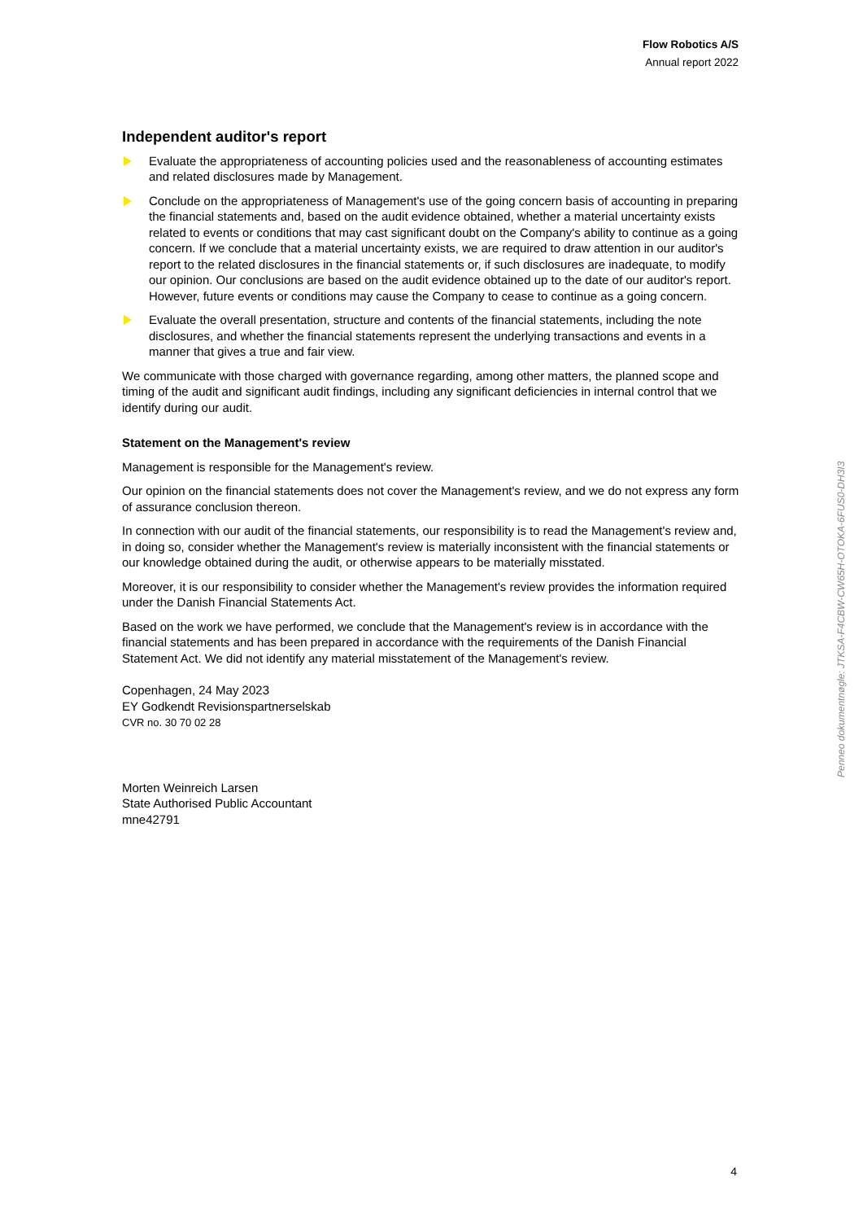Flow Robotics A/S
Annual report 2022
Independent auditor's report
Evaluate the appropriateness of accounting policies used and the reasonableness of accounting estimates and related disclosures made by Management.
Conclude on the appropriateness of Management's use of the going concern basis of accounting in preparing the financial statements and, based on the audit evidence obtained, whether a material uncertainty exists related to events or conditions that may cast significant doubt on the Company's ability to continue as a going concern. If we conclude that a material uncertainty exists, we are required to draw attention in our auditor's report to the related disclosures in the financial statements or, if such disclosures are inadequate, to modify our opinion. Our conclusions are based on the audit evidence obtained up to the date of our auditor's report. However, future events or conditions may cause the Company to cease to continue as a going concern.
Evaluate the overall presentation, structure and contents of the financial statements, including the note disclosures, and whether the financial statements represent the underlying transactions and events in a manner that gives a true and fair view.
We communicate with those charged with governance regarding, among other matters, the planned scope and timing of the audit and significant audit findings, including any significant deficiencies in internal control that we identify during our audit.
Statement on the Management's review
Management is responsible for the Management's review.
Our opinion on the financial statements does not cover the Management's review, and we do not express any form of assurance conclusion thereon.
In connection with our audit of the financial statements, our responsibility is to read the Management's review and, in doing so, consider whether the Management's review is materially inconsistent with the financial statements or our knowledge obtained during the audit, or otherwise appears to be materially misstated.
Moreover, it is our responsibility to consider whether the Management's review provides the information required under the Danish Financial Statements Act.
Based on the work we have performed, we conclude that the Management's review is in accordance with the financial statements and has been prepared in accordance with the requirements of the Danish Financial Statement Act. We did not identify any material misstatement of the Management's review.
Copenhagen, 24 May 2023
EY Godkendt Revisionspartnerselskab
CVR no. 30 70 02 28
Morten Weinreich Larsen
State Authorised Public Accountant
mne42791
Penneo dokumentnøgle: JTKSA-F4CBW-CW65H-OTOKA-6FUS0-DH3I3
4